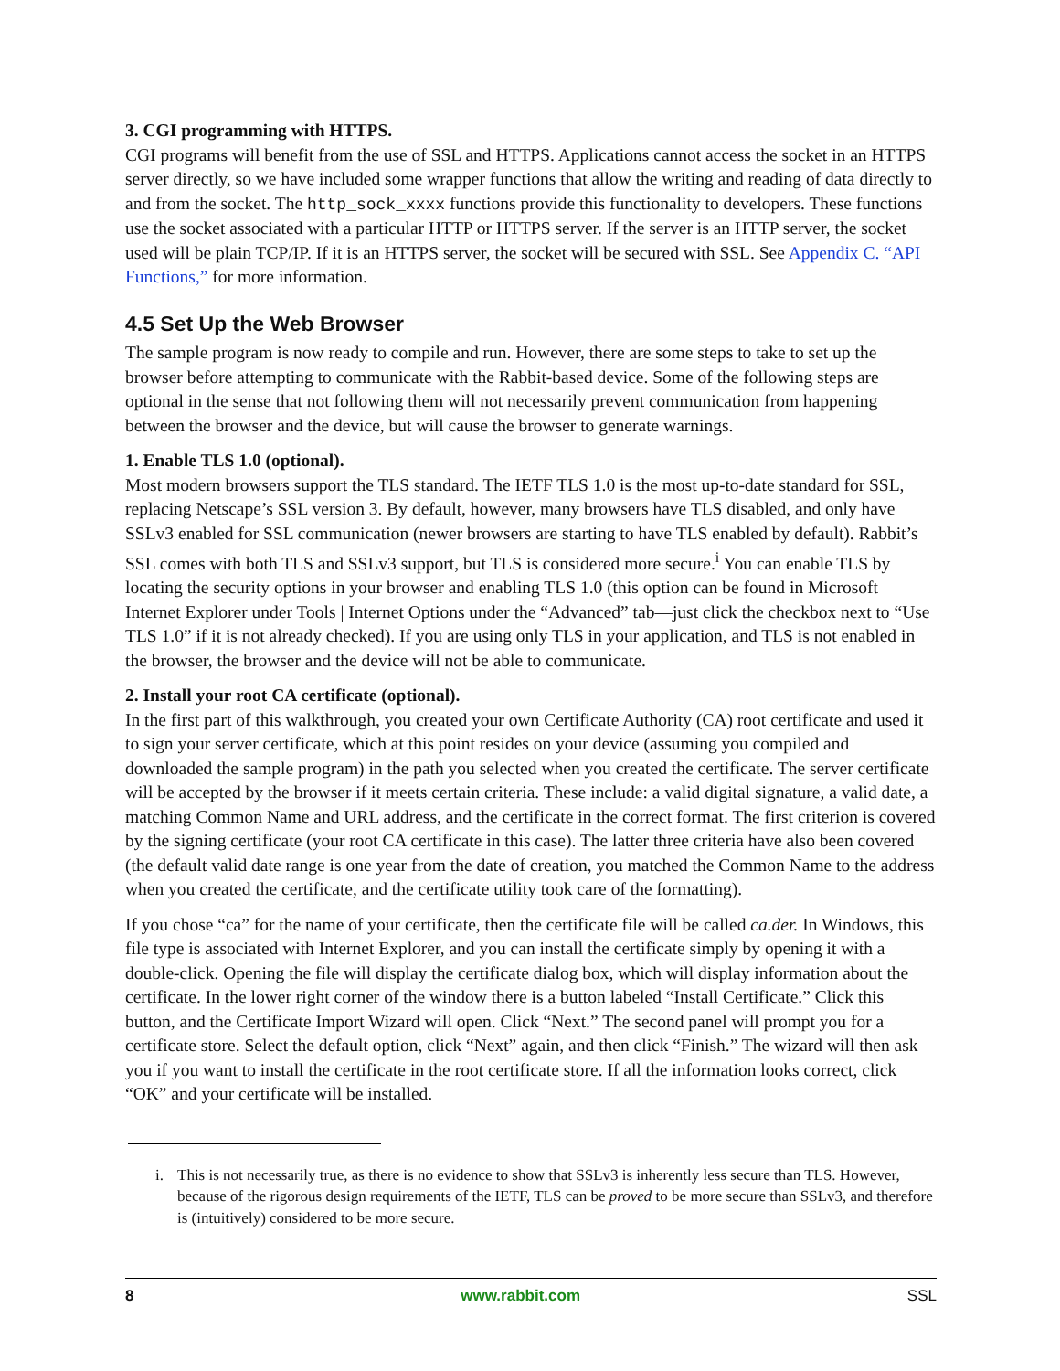3. CGI programming with HTTPS.
CGI programs will benefit from the use of SSL and HTTPS. Applications cannot access the socket in an HTTPS server directly, so we have included some wrapper functions that allow the writing and reading of data directly to and from the socket. The http_sock_xxxx functions provide this functionality to developers. These functions use the socket associated with a particular HTTP or HTTPS server. If the server is an HTTP server, the socket used will be plain TCP/IP. If it is an HTTPS server, the socket will be secured with SSL. See Appendix C. “API Functions,” for more information.
4.5 Set Up the Web Browser
The sample program is now ready to compile and run. However, there are some steps to take to set up the browser before attempting to communicate with the Rabbit-based device. Some of the following steps are optional in the sense that not following them will not necessarily prevent communication from happening between the browser and the device, but will cause the browser to generate warnings.
1. Enable TLS 1.0 (optional).
Most modern browsers support the TLS standard. The IETF TLS 1.0 is the most up-to-date standard for SSL, replacing Netscape’s SSL version 3. By default, however, many browsers have TLS disabled, and only have SSLv3 enabled for SSL communication (newer browsers are starting to have TLS enabled by default). Rabbit’s SSL comes with both TLS and SSLv3 support, but TLS is considered more secure.<sup>i</sup> You can enable TLS by locating the security options in your browser and enabling TLS 1.0 (this option can be found in Microsoft Internet Explorer under Tools | Internet Options under the “Advanced” tab—just click the checkbox next to “Use TLS 1.0” if it is not already checked). If you are using only TLS in your application, and TLS is not enabled in the browser, the browser and the device will not be able to communicate.
2. Install your root CA certificate (optional).
In the first part of this walkthrough, you created your own Certificate Authority (CA) root certificate and used it to sign your server certificate, which at this point resides on your device (assuming you compiled and downloaded the sample program) in the path you selected when you created the certificate. The server certificate will be accepted by the browser if it meets certain criteria. These include: a valid digital signature, a valid date, a matching Common Name and URL address, and the certificate in the correct format. The first criterion is covered by the signing certificate (your root CA certificate in this case). The latter three criteria have also been covered (the default valid date range is one year from the date of creation, you matched the Common Name to the address when you created the certificate, and the certificate utility took care of the formatting).
If you chose “ca” for the name of your certificate, then the certificate file will be called ca.der. In Windows, this file type is associated with Internet Explorer, and you can install the certificate simply by opening it with a double-click. Opening the file will display the certificate dialog box, which will display information about the certificate. In the lower right corner of the window there is a button labeled “Install Certificate.” Click this button, and the Certificate Import Wizard will open. Click “Next.” The second panel will prompt you for a certificate store. Select the default option, click “Next” again, and then click “Finish.” The wizard will then ask you if you want to install the certificate in the root certificate store. If all the information looks correct, click “OK” and your certificate will be installed.
i. This is not necessarily true, as there is no evidence to show that SSLv3 is inherently less secure than TLS. However, because of the rigorous design requirements of the IETF, TLS can be proved to be more secure than SSLv3, and therefore is (intuitively) considered to be more secure.
8 www.rabbit.com SSL